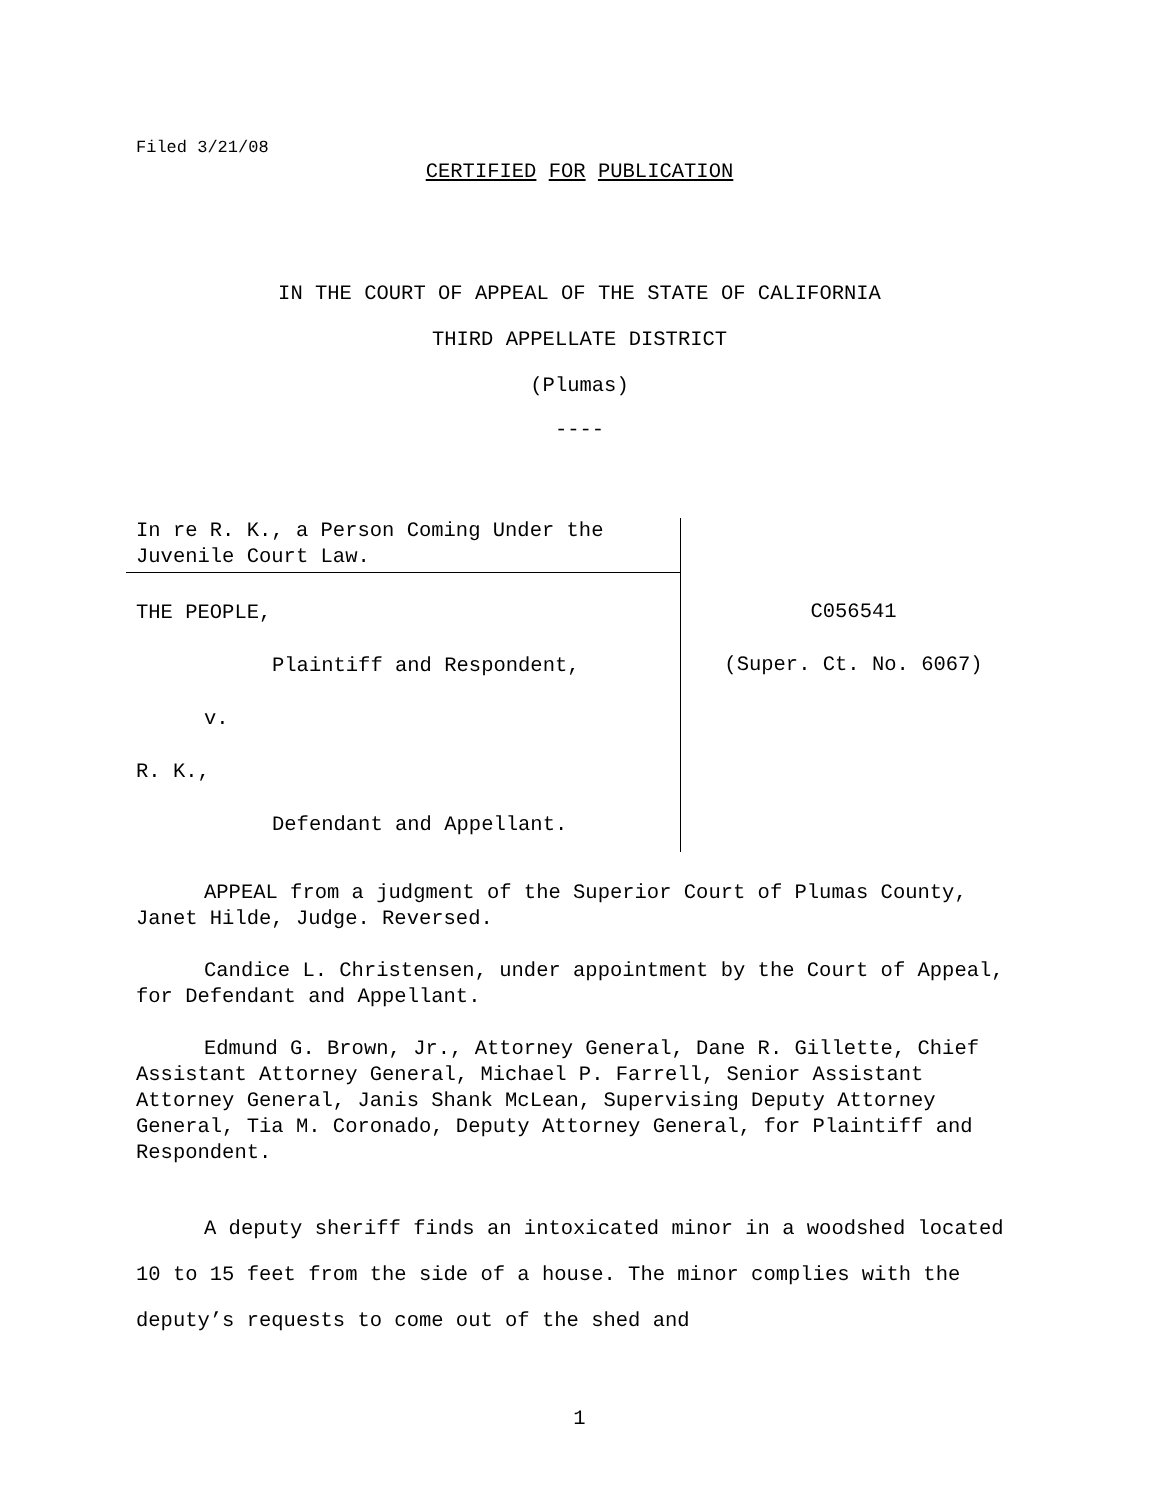Filed 3/21/08
CERTIFIED FOR PUBLICATION
IN THE COURT OF APPEAL OF THE STATE OF CALIFORNIA
THIRD APPELLATE DISTRICT
(Plumas)
----
In re R. K., a Person Coming Under the Juvenile Court Law.
THE PEOPLE,
Plaintiff and Respondent,
v.
R. K.,
Defendant and Appellant.
C056541
(Super. Ct. No. 6067)
APPEAL from a judgment of the Superior Court of Plumas County, Janet Hilde, Judge. Reversed.
Candice L. Christensen, under appointment by the Court of Appeal, for Defendant and Appellant.
Edmund G. Brown, Jr., Attorney General, Dane R. Gillette, Chief Assistant Attorney General, Michael P. Farrell, Senior Assistant Attorney General, Janis Shank McLean, Supervising Deputy Attorney General, Tia M. Coronado, Deputy Attorney General, for Plaintiff and Respondent.
A deputy sheriff finds an intoxicated minor in a woodshed located 10 to 15 feet from the side of a house. The minor complies with the deputy’s requests to come out of the shed and
1